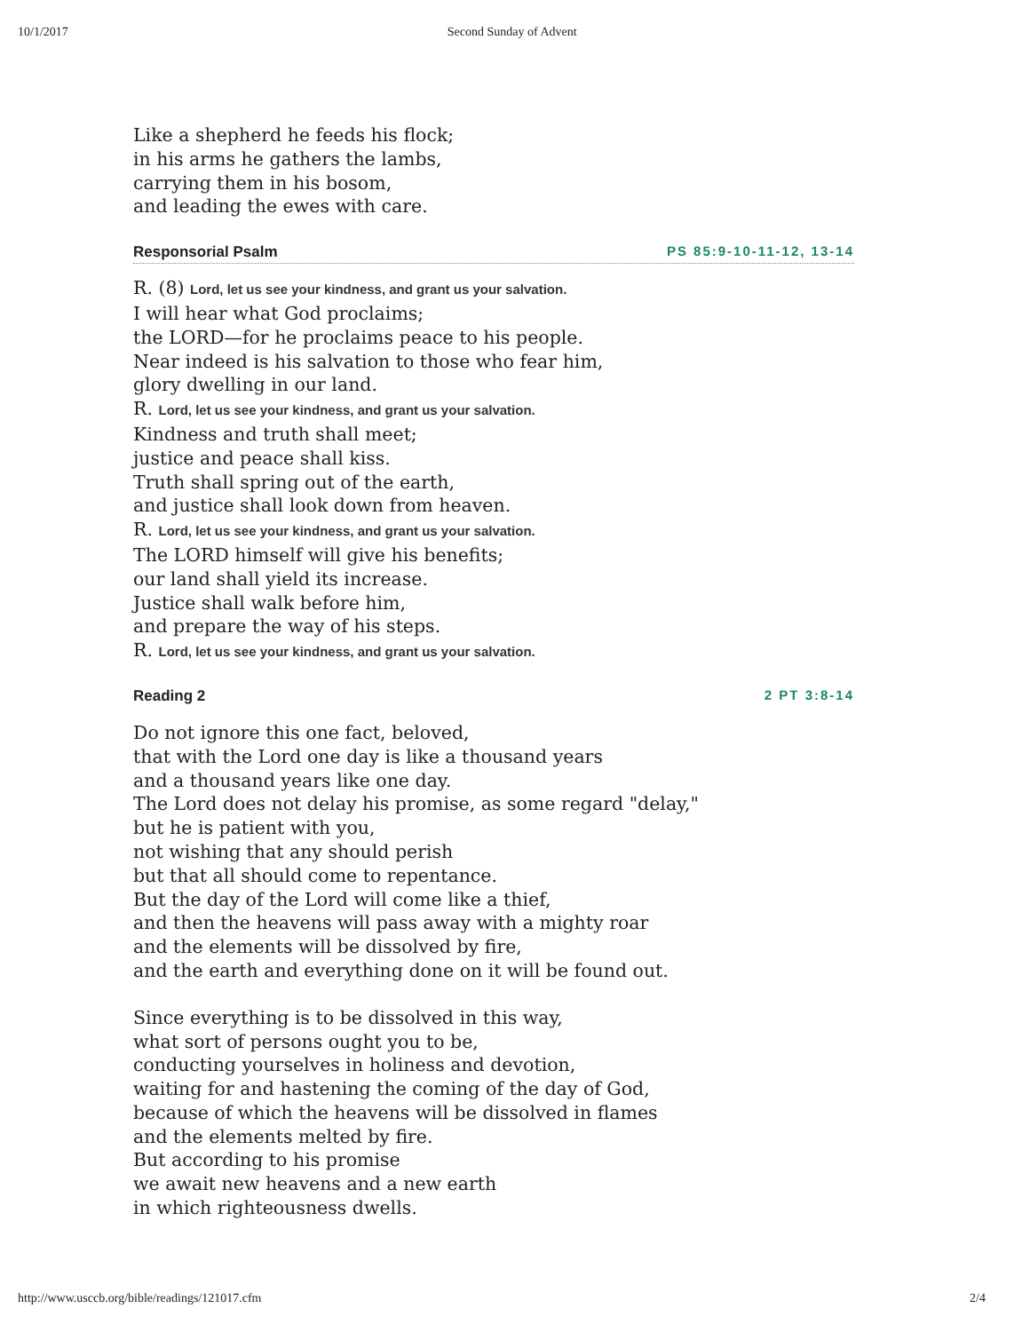10/1/2017 Second Sunday of Advent
Like a shepherd he feeds his flock;
in his arms he gathers the lambs,
carrying them in his bosom,
and leading the ewes with care.
Responsorial Psalm PS 85:9-10-11-12, 13-14
R. (8) Lord, let us see your kindness, and grant us your salvation.
I will hear what God proclaims;
the LORD—for he proclaims peace to his people.
Near indeed is his salvation to those who fear him,
glory dwelling in our land.
R. Lord, let us see your kindness, and grant us your salvation.
Kindness and truth shall meet;
justice and peace shall kiss.
Truth shall spring out of the earth,
and justice shall look down from heaven.
R. Lord, let us see your kindness, and grant us your salvation.
The LORD himself will give his benefits;
our land shall yield its increase.
Justice shall walk before him,
and prepare the way of his steps.
R. Lord, let us see your kindness, and grant us your salvation.
Reading 2 2 PT 3:8-14
Do not ignore this one fact, beloved,
that with the Lord one day is like a thousand years
and a thousand years like one day.
The Lord does not delay his promise, as some regard "delay,"
but he is patient with you,
not wishing that any should perish
but that all should come to repentance.
But the day of the Lord will come like a thief,
and then the heavens will pass away with a mighty roar
and the elements will be dissolved by fire,
and the earth and everything done on it will be found out.
Since everything is to be dissolved in this way,
what sort of persons ought you to be,
conducting yourselves in holiness and devotion,
waiting for and hastening the coming of the day of God,
because of which the heavens will be dissolved in flames
and the elements melted by fire.
But according to his promise
we await new heavens and a new earth
in which righteousness dwells.
http://www.usccb.org/bible/readings/121017.cfm 2/4